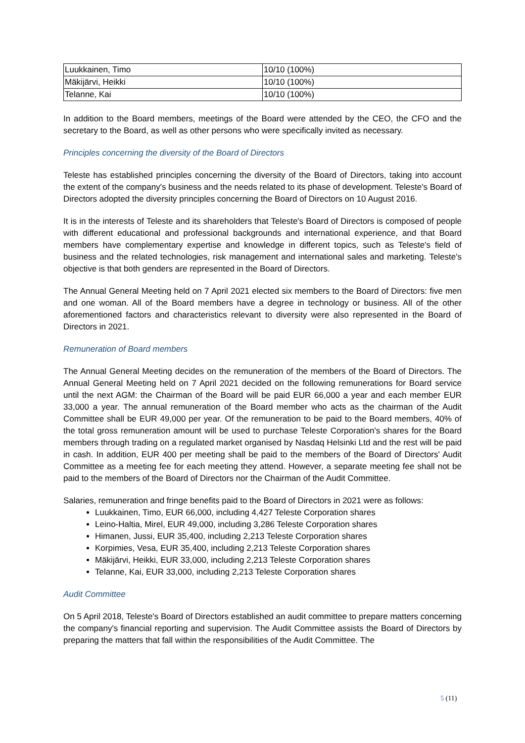| Luukkainen, Timo | 10/10 (100%) |
| Mäkijärvi, Heikki | 10/10 (100%) |
| Telanne, Kai | 10/10 (100%) |
In addition to the Board members, meetings of the Board were attended by the CEO, the CFO and the secretary to the Board, as well as other persons who were specifically invited as necessary.
Principles concerning the diversity of the Board of Directors
Teleste has established principles concerning the diversity of the Board of Directors, taking into account the extent of the company's business and the needs related to its phase of development. Teleste's Board of Directors adopted the diversity principles concerning the Board of Directors on 10 August 2016.
It is in the interests of Teleste and its shareholders that Teleste's Board of Directors is composed of people with different educational and professional backgrounds and international experience, and that Board members have complementary expertise and knowledge in different topics, such as Teleste's field of business and the related technologies, risk management and international sales and marketing. Teleste's objective is that both genders are represented in the Board of Directors.
The Annual General Meeting held on 7 April 2021 elected six members to the Board of Directors: five men and one woman. All of the Board members have a degree in technology or business. All of the other aforementioned factors and characteristics relevant to diversity were also represented in the Board of Directors in 2021.
Remuneration of Board members
The Annual General Meeting decides on the remuneration of the members of the Board of Directors. The Annual General Meeting held on 7 April 2021 decided on the following remunerations for Board service until the next AGM: the Chairman of the Board will be paid EUR 66,000 a year and each member EUR 33,000 a year. The annual remuneration of the Board member who acts as the chairman of the Audit Committee shall be EUR 49,000 per year. Of the remuneration to be paid to the Board members, 40% of the total gross remuneration amount will be used to purchase Teleste Corporation's shares for the Board members through trading on a regulated market organised by Nasdaq Helsinki Ltd and the rest will be paid in cash. In addition, EUR 400 per meeting shall be paid to the members of the Board of Directors' Audit Committee as a meeting fee for each meeting they attend. However, a separate meeting fee shall not be paid to the members of the Board of Directors nor the Chairman of the Audit Committee.
Salaries, remuneration and fringe benefits paid to the Board of Directors in 2021 were as follows:
Luukkainen, Timo, EUR 66,000, including 4,427 Teleste Corporation shares
Leino-Haltia, Mirel, EUR 49,000, including 3,286 Teleste Corporation shares
Himanen, Jussi, EUR 35,400, including 2,213 Teleste Corporation shares
Korpimies, Vesa, EUR 35,400, including 2,213 Teleste Corporation shares
Mäkijärvi, Heikki, EUR 33,000, including 2,213 Teleste Corporation shares
Telanne, Kai, EUR 33,000, including 2,213 Teleste Corporation shares
Audit Committee
On 5 April 2018, Teleste's Board of Directors established an audit committee to prepare matters concerning the company's financial reporting and supervision. The Audit Committee assists the Board of Directors by preparing the matters that fall within the responsibilities of the Audit Committee. The
5 (11)